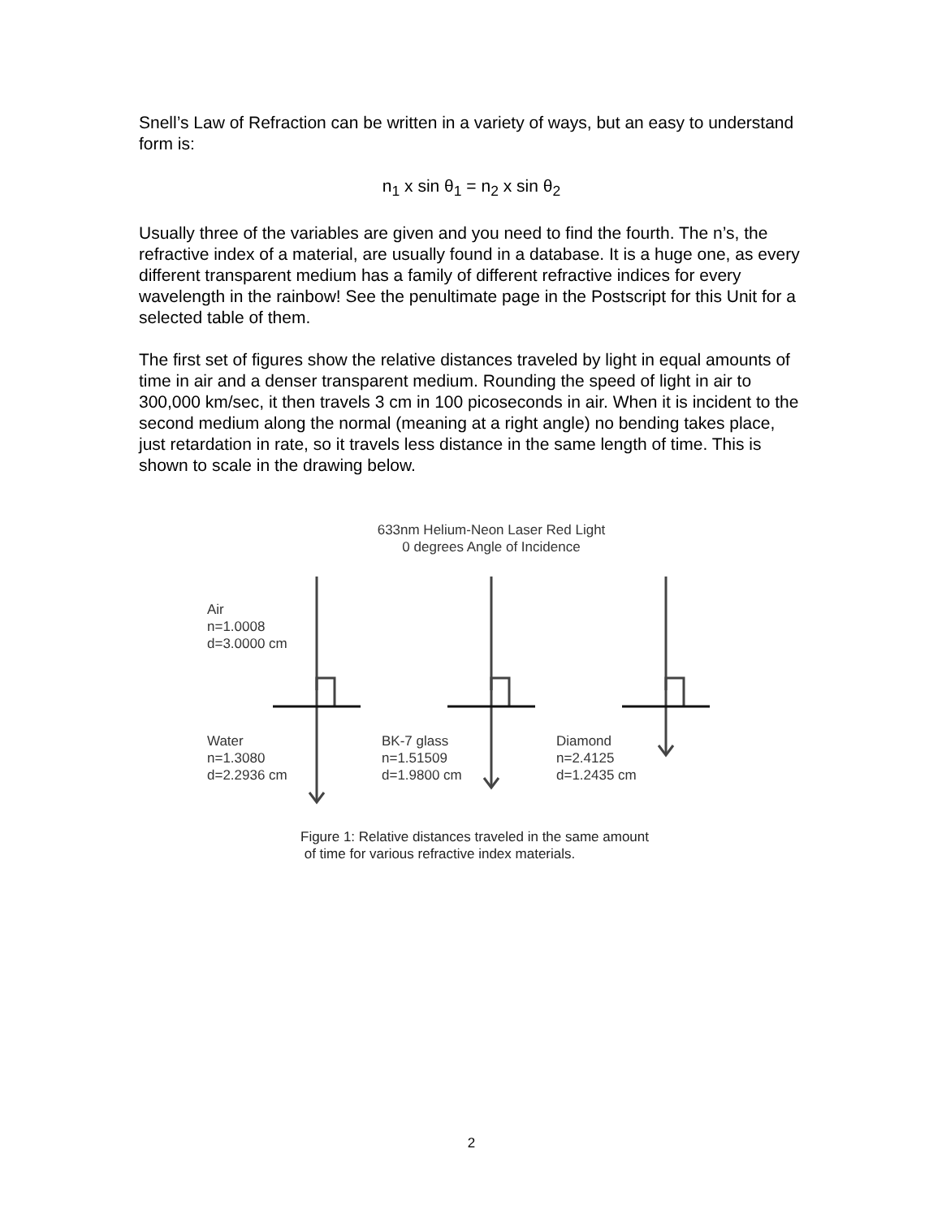Snell’s Law of Refraction can be written in a variety of ways, but an easy to understand form is:
n<sub>1</sub> x sin θ<sub>1</sub> = n<sub>2</sub> x sin θ<sub>2</sub>
Usually three of the variables are given and you need to find the fourth. The n’s, the refractive index of a material, are usually found in a database. It is a huge one, as every different transparent medium has a family of different refractive indices for every wavelength in the rainbow! See the penultimate page in the Postscript for this Unit for a selected table of them.
The first set of figures show the relative distances traveled by light in equal amounts of time in air and a denser transparent medium. Rounding the speed of light in air to 300,000 km/sec, it then travels 3 cm in 100 picoseconds in air. When it is incident to the second medium along the normal (meaning at a right angle) no bending takes place, just retardation in rate, so it travels less distance in the same length of time. This is shown to scale in the drawing below.
633nm Helium-Neon Laser Red Light
0 degrees Angle of Incidence
Air
n=1.0008
d=3.0000 cm
Water
n=1.3080
d=2.2936 cm
BK-7 glass
n=1.51509
d=1.9800 cm
Diamond
n=2.4125
d=1.2435 cm
Figure 1: Relative distances traveled in the same amount
of time for various refractive index materials.
2